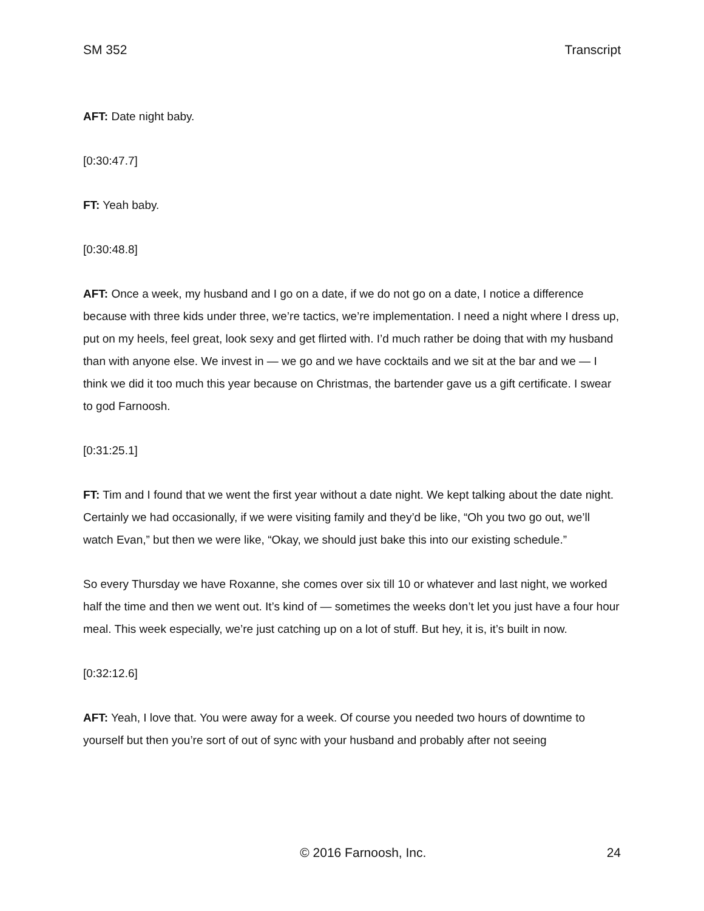SM 352 Transcript
AFT: Date night baby.
[0:30:47.7]
FT: Yeah baby.
[0:30:48.8]
AFT: Once a week, my husband and I go on a date, if we do not go on a date, I notice a difference because with three kids under three, we’re tactics, we’re implementation. I need a night where I dress up, put on my heels, feel great, look sexy and get flirted with. I’d much rather be doing that with my husband than with anyone else. We invest in — we go and we have cocktails and we sit at the bar and we — I think we did it too much this year because on Christmas, the bartender gave us a gift certificate. I swear to god Farnoosh.
[0:31:25.1]
FT: Tim and I found that we went the first year without a date night. We kept talking about the date night. Certainly we had occasionally, if we were visiting family and they’d be like, “Oh you two go out, we’ll watch Evan,” but then we were like, “Okay, we should just bake this into our existing schedule.”
So every Thursday we have Roxanne, she comes over six till 10 or whatever and last night, we worked half the time and then we went out. It’s kind of — sometimes the weeks don’t let you just have a four hour meal. This week especially, we’re just catching up on a lot of stuff. But hey, it is, it’s built in now.
[0:32:12.6]
AFT: Yeah, I love that. You were away for a week. Of course you needed two hours of downtime to yourself but then you’re sort of out of sync with your husband and probably after not seeing
© 2016 Farnoosh, Inc. 24